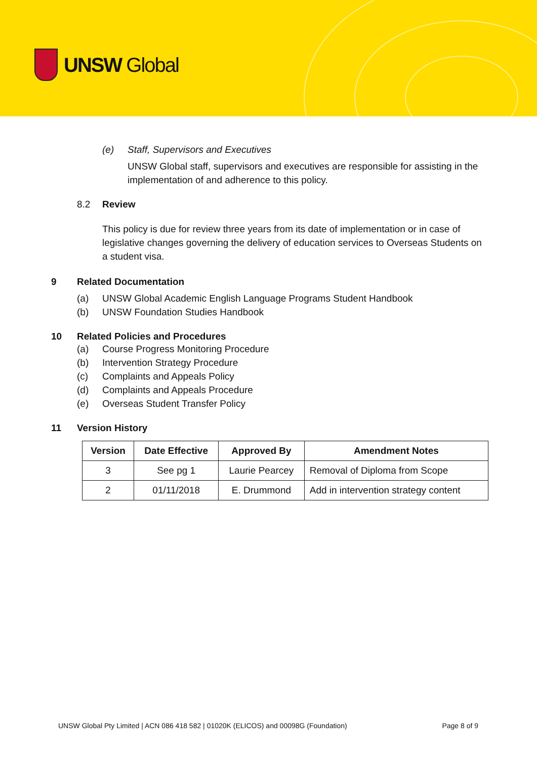UNSW Global
(e) Staff, Supervisors and Executives
UNSW Global staff, supervisors and executives are responsible for assisting in the implementation of and adherence to this policy.
8.2 Review
This policy is due for review three years from its date of implementation or in case of legislative changes governing the delivery of education services to Overseas Students on a student visa.
9 Related Documentation
(a) UNSW Global Academic English Language Programs Student Handbook
(b) UNSW Foundation Studies Handbook
10 Related Policies and Procedures
(a) Course Progress Monitoring Procedure
(b) Intervention Strategy Procedure
(c) Complaints and Appeals Policy
(d) Complaints and Appeals Procedure
(e) Overseas Student Transfer Policy
11 Version History
| Version | Date Effective | Approved By | Amendment Notes |
| --- | --- | --- | --- |
| 3 | See pg 1 | Laurie Pearcey | Removal of Diploma from Scope |
| 2 | 01/11/2018 | E. Drummond | Add in intervention strategy content |
UNSW Global Pty Limited | ACN 086 418 582 | 01020K (ELICOS) and 00098G (Foundation) Page 8 of 9